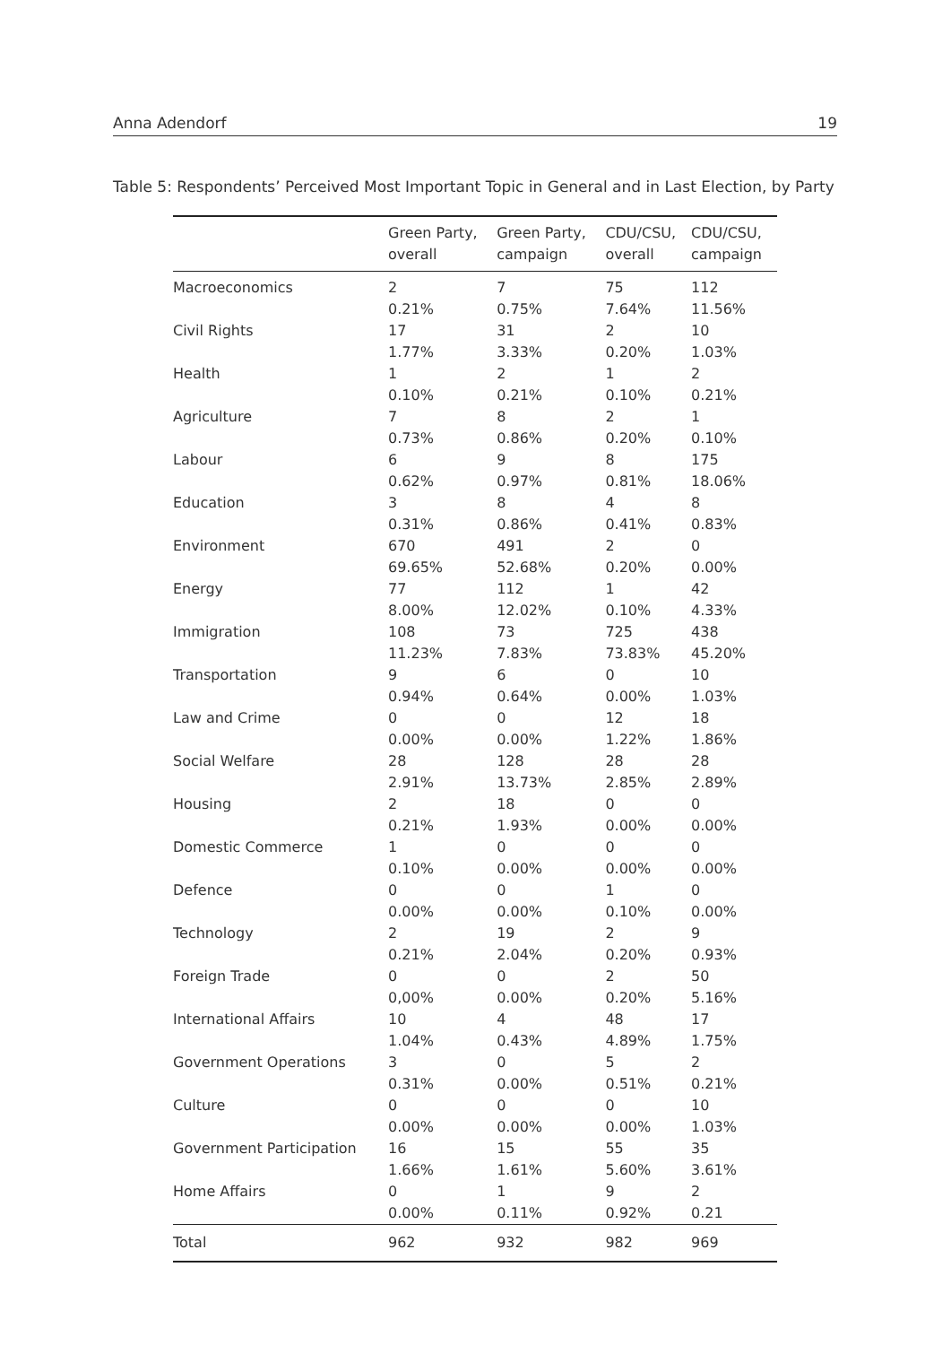Anna Adendorf 19
Table 5: Respondents’ Perceived Most Important Topic in General and in Last Election, by Party
| | Green Party, overall | Green Party, campaign | CDU/CSU, overall | CDU/CSU, campaign |
| --- | --- | --- | --- | --- |
| Macroeconomics | 2 0.21% | 7 0.75% | 75 7.64% | 112 11.56% |
| Civil Rights | 17 1.77% | 31 3.33% | 2 0.20% | 10 1.03% |
| Health | 1 0.10% | 2 0.21% | 1 0.10% | 2 0.21% |
| Agriculture | 7 0.73% | 8 0.86% | 2 0.20% | 1 0.10% |
| Labour | 6 0.62% | 9 0.97% | 8 0.81% | 175 18.06% |
| Education | 3 0.31% | 8 0.86% | 4 0.41% | 8 0.83% |
| Environment | 670 69.65% | 491 52.68% | 2 0.20% | 0 0.00% |
| Energy | 77 8.00% | 112 12.02% | 1 0.10% | 42 4.33% |
| Immigration | 108 11.23% | 73 7.83% | 725 73.83% | 438 45.20% |
| Transportation | 9 0.94% | 6 0.64% | 0 0.00% | 10 1.03% |
| Law and Crime | 0 0.00% | 0 0.00% | 12 1.22% | 18 1.86% |
| Social Welfare | 28 2.91% | 128 13.73% | 28 2.85% | 28 2.89% |
| Housing | 2 0.21% | 18 1.93% | 0 0.00% | 0 0.00% |
| Domestic Commerce | 1 0.10% | 0 0.00% | 0 0.00% | 0 0.00% |
| Defence | 0 0.00% | 0 0.00% | 1 0.10% | 0 0.00% |
| Technology | 2 0.21% | 19 2.04% | 2 0.20% | 9 0.93% |
| Foreign Trade | 0 0,00% | 0 0.00% | 2 0.20% | 50 5.16% |
| International Affairs | 10 1.04% | 4 0.43% | 48 4.89% | 17 1.75% |
| Government Operations | 3 0.31% | 0 0.00% | 5 0.51% | 2 0.21% |
| Culture | 0 0.00% | 0 0.00% | 0 0.00% | 10 1.03% |
| Government Participation | 16 1.66% | 15 1.61% | 55 5.60% | 35 3.61% |
| Home Affairs | 0 0.00% | 1 0.11% | 9 0.92% | 2 0.21 |
| Total | 962 | 932 | 982 | 969 |